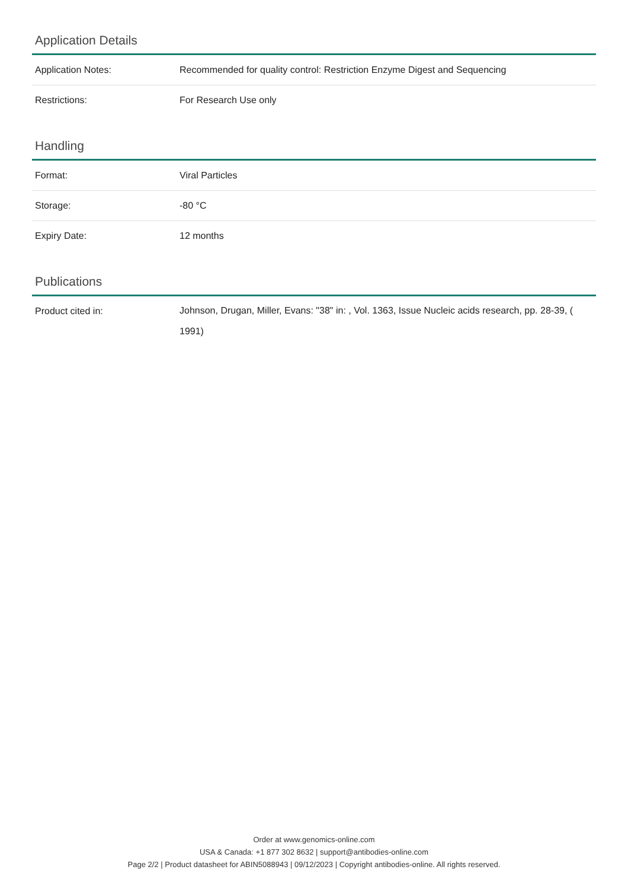Application Details
| Application Notes: | Recommended for quality control: Restriction Enzyme Digest and Sequencing |
| Restrictions: | For Research Use only |
Handling
| Format: | Viral Particles |
| Storage: | -80 °C |
| Expiry Date: | 12 months |
Publications
| Product cited in: | Johnson, Drugan, Miller, Evans: "38" in: , Vol. 1363, Issue Nucleic acids research, pp. 28-39, ( 1991) |
Order at www.genomics-online.com
USA & Canada: +1 877 302 8632 | support@antibodies-online.com
Page 2/2 | Product datasheet for ABIN5088943 | 09/12/2023 | Copyright antibodies-online. All rights reserved.